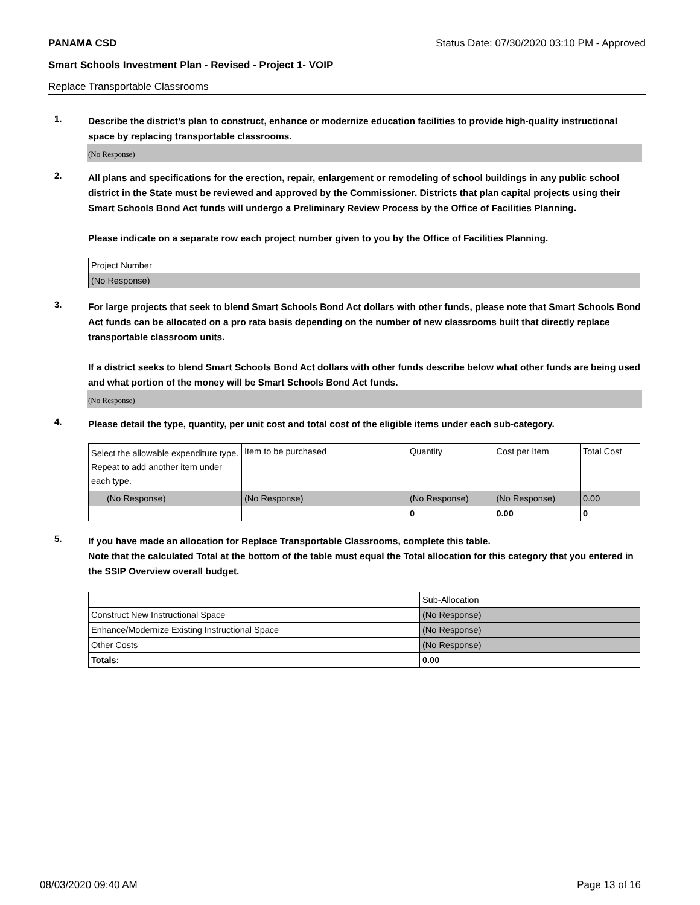PANAMA CSD Status Date: 07/30/2020 03:10 PM - Approved
Smart Schools Investment Plan - Revised - Project 1- VOIP
Replace Transportable Classrooms
1.
Describe the district’s plan to construct, enhance or modernize education facilities to provide high-quality instructional space by replacing transportable classrooms.
(No Response)
2.
All plans and specifications for the erection, repair, enlargement or remodeling of school buildings in any public school district in the State must be reviewed and approved by the Commissioner. Districts that plan capital projects using their Smart Schools Bond Act funds will undergo a Preliminary Review Process by the Office of Facilities Planning.
Please indicate on a separate row each project number given to you by the Office of Facilities Planning.
| Project Number |
| (No Response) |
3.
For large projects that seek to blend Smart Schools Bond Act dollars with other funds, please note that Smart Schools Bond Act funds can be allocated on a pro rata basis depending on the number of new classrooms built that directly replace transportable classroom units.
If a district seeks to blend Smart Schools Bond Act dollars with other funds describe below what other funds are being used and what portion of the money will be Smart Schools Bond Act funds.
(No Response)
4.
Please detail the type, quantity, per unit cost and total cost of the eligible items under each sub-category.
| Select the allowable expenditure type. Repeat to add another item under each type. | Item to be purchased | Quantity | Cost per Item | Total Cost |
| (No Response) | (No Response) | (No Response) | (No Response) | 0.00 |
| | | 0 | 0.00 | 0 |
5.
If you have made an allocation for Replace Transportable Classrooms, complete this table.
Note that the calculated Total at the bottom of the table must equal the Total allocation for this category that you entered in the SSIP Overview overall budget.
| | Sub-Allocation |
| Construct New Instructional Space | (No Response) |
| Enhance/Modernize Existing Instructional Space | (No Response) |
| Other Costs | (No Response) |
| Totals: | 0.00 |
08/03/2020 09:40 AM Page 13 of 16